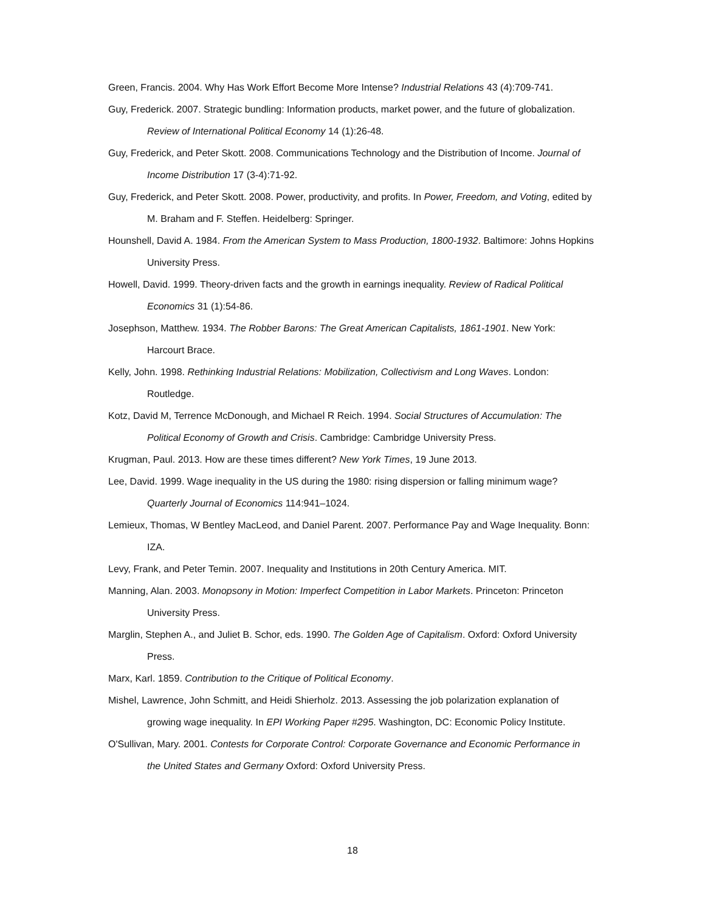Green, Francis. 2004. Why Has Work Effort Become More Intense? Industrial Relations 43 (4):709-741.
Guy, Frederick. 2007. Strategic bundling: Information products, market power, and the future of globalization. Review of International Political Economy 14 (1):26-48.
Guy, Frederick, and Peter Skott. 2008. Communications Technology and the Distribution of Income. Journal of Income Distribution 17 (3-4):71-92.
Guy, Frederick, and Peter Skott. 2008. Power, productivity, and profits. In Power, Freedom, and Voting, edited by M. Braham and F. Steffen. Heidelberg: Springer.
Hounshell, David A. 1984. From the American System to Mass Production, 1800-1932. Baltimore: Johns Hopkins University Press.
Howell, David. 1999. Theory-driven facts and the growth in earnings inequality. Review of Radical Political Economics 31 (1):54-86.
Josephson, Matthew. 1934. The Robber Barons: The Great American Capitalists, 1861-1901. New York: Harcourt Brace.
Kelly, John. 1998. Rethinking Industrial Relations: Mobilization, Collectivism and Long Waves. London: Routledge.
Kotz, David M, Terrence McDonough, and Michael R Reich. 1994. Social Structures of Accumulation: The Political Economy of Growth and Crisis. Cambridge: Cambridge University Press.
Krugman, Paul. 2013. How are these times different? New York Times, 19 June 2013.
Lee, David. 1999. Wage inequality in the US during the 1980: rising dispersion or falling minimum wage? Quarterly Journal of Economics 114:941–1024.
Lemieux, Thomas, W Bentley MacLeod, and Daniel Parent. 2007. Performance Pay and Wage Inequality. Bonn: IZA.
Levy, Frank, and Peter Temin. 2007. Inequality and Institutions in 20th Century America. MIT.
Manning, Alan. 2003. Monopsony in Motion: Imperfect Competition in Labor Markets. Princeton: Princeton University Press.
Marglin, Stephen A., and Juliet B. Schor, eds. 1990. The Golden Age of Capitalism. Oxford: Oxford University Press.
Marx, Karl. 1859. Contribution to the Critique of Political Economy.
Mishel, Lawrence, John Schmitt, and Heidi Shierholz. 2013. Assessing the job polarization explanation of growing wage inequality. In EPI Working Paper #295. Washington, DC: Economic Policy Institute.
O'Sullivan, Mary. 2001. Contests for Corporate Control: Corporate Governance and Economic Performance in the United States and Germany Oxford: Oxford University Press.
18